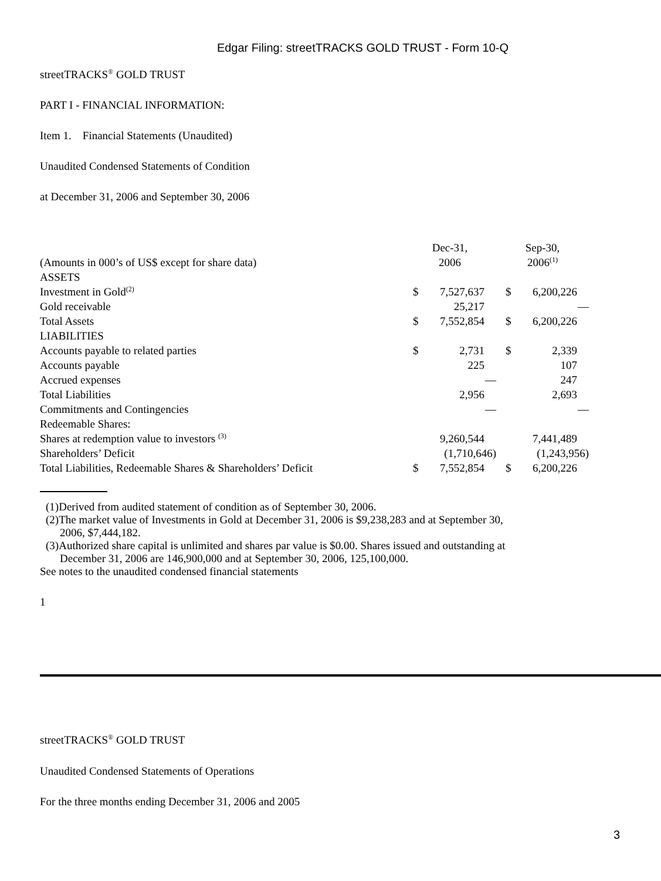Edgar Filing: streetTRACKS GOLD TRUST - Form 10-Q
streetTRACKS<sup>®</sup> GOLD TRUST
PART I - FINANCIAL INFORMATION:
Item 1. Financial Statements (Unaudited)
Unaudited Condensed Statements of Condition
at December 31, 2006 and September 30, 2006
| | Dec-31, | | | Sep-30, | | |
| (Amounts in 000’s of US$ except for share data) | 2006 | | | 2006<sup>(1)</sup> | | |
| ASSETS | | | | | | |
| Investment in Gold<sup>(2)</sup> | $ | 7,527,637 | | $ | 6,200,226 | |
| Gold receivable | | 25,217 | | | — | |
| Total Assets | $ | 7,552,854 | | $ | 6,200,226 | |
| LIABILITIES | | | | | | |
| Accounts payable to related parties | $ | 2,731 | | $ | 2,339 | |
| Accounts payable | | 225 | | | 107 | |
| Accrued expenses | | — | | | 247 | |
| Total Liabilities | | 2,956 | | | 2,693 | |
| Commitments and Contingencies | | — | | | — | |
| Redeemable Shares: | | | | | | |
| Shares at redemption value to investors <sup>(3)</sup> | | 9,260,544 | | | 7,441,489 | |
| Shareholders’ Deficit | | (1,710,646) | | | (1,243,956) | |
| Total Liabilities, Redeemable Shares & Shareholders’ Deficit | $ | 7,552,854 | | $ | 6,200,226 | |
(1)Derived from audited statement of condition as of September 30, 2006.
(2)The market value of Investments in Gold at December 31, 2006 is $9,238,283 and at September 30,
2006, $7,444,182.
(3)Authorized share capital is unlimited and shares par value is $0.00. Shares issued and outstanding at
December 31, 2006 are 146,900,000 and at September 30, 2006, 125,100,000.
See notes to the unaudited condensed financial statements
1
streetTRACKS<sup>®</sup> GOLD TRUST
Unaudited Condensed Statements of Operations
For the three months ending December 31, 2006 and 2005
3